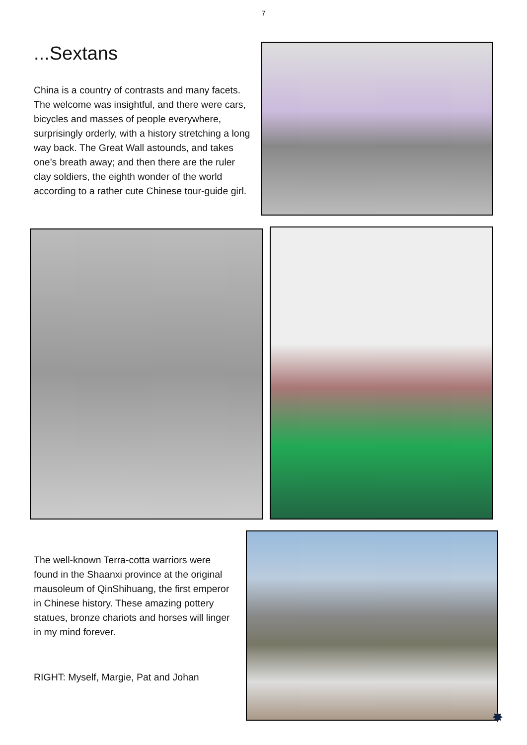7
...Sextans
China is a country of contrasts and many facets. The welcome was insightful, and there were cars, bicycles and masses of people everywhere, surprisingly orderly, with a history stretching a long way back. The Great Wall astounds, and takes one’s breath away; and then there are the ruler clay soldiers, the eighth wonder of the world according to a rather cute Chinese tour-guide girl.
The well-known Terra-cotta warriors were found in the Shaanxi province at the original mausoleum of QinShihuang, the first emperor in Chinese history. These amazing pottery statues, bronze chariots and horses will linger in my mind forever.
RIGHT: Myself, Margie, Pat and Johan
✸